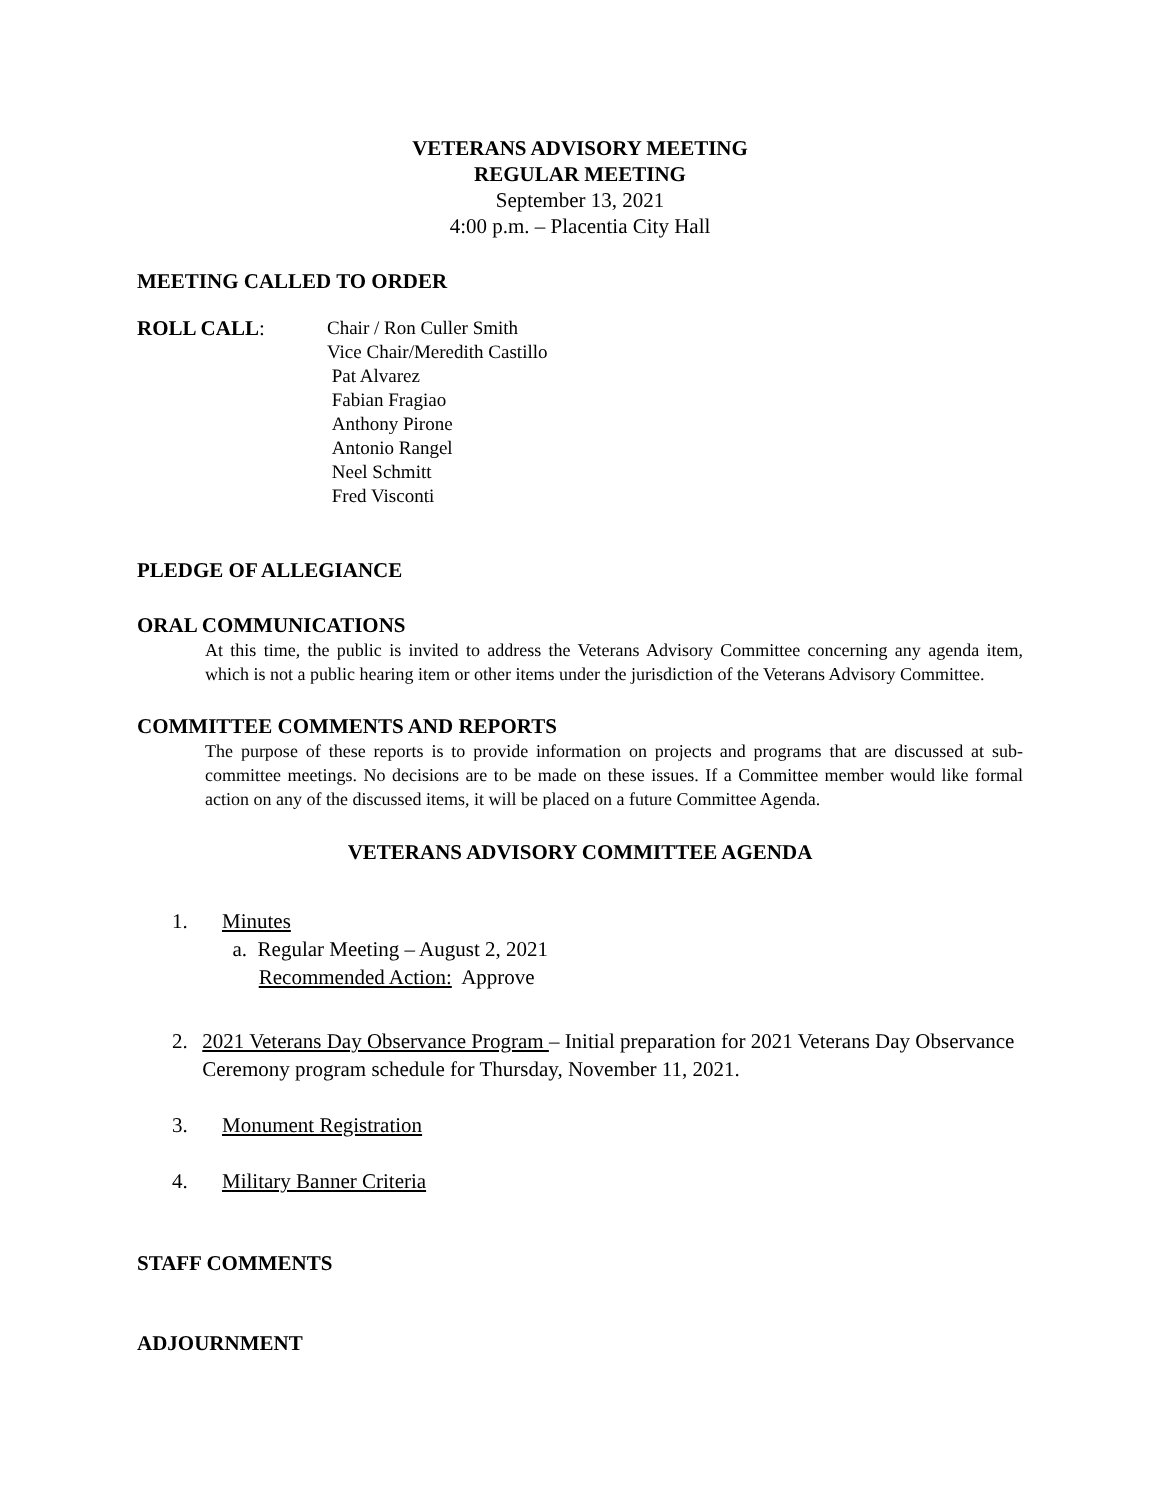VETERANS ADVISORY MEETING
REGULAR MEETING
September 13, 2021
4:00 p.m. – Placentia City Hall
MEETING CALLED TO ORDER
ROLL CALL: Chair / Ron Culler Smith
Vice Chair/Meredith Castillo
Pat Alvarez
Fabian Fragiao
Anthony Pirone
Antonio Rangel
Neel Schmitt
Fred Visconti
PLEDGE OF ALLEGIANCE
ORAL COMMUNICATIONS
At this time, the public is invited to address the Veterans Advisory Committee concerning any agenda item, which is not a public hearing item or other items under the jurisdiction of the Veterans Advisory Committee.
COMMITTEE COMMENTS AND REPORTS
The purpose of these reports is to provide information on projects and programs that are discussed at sub-committee meetings. No decisions are to be made on these issues. If a Committee member would like formal action on any of the discussed items, it will be placed on a future Committee Agenda.
VETERANS ADVISORY COMMITTEE AGENDA
1. Minutes
a. Regular Meeting – August 2, 2021
Recommended Action: Approve
2. 2021 Veterans Day Observance Program – Initial preparation for 2021 Veterans Day Observance Ceremony program schedule for Thursday, November 11, 2021.
3. Monument Registration
4. Military Banner Criteria
STAFF COMMENTS
ADJOURNMENT